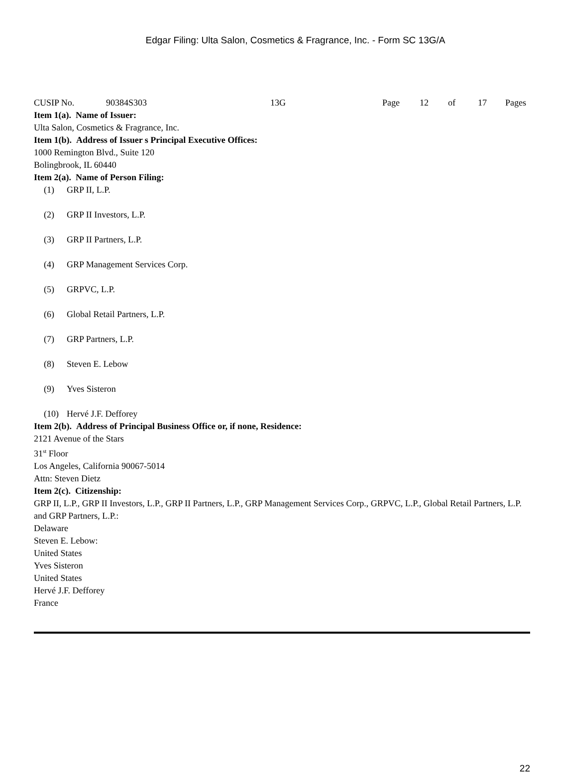Edgar Filing: Ulta Salon, Cosmetics & Fragrance, Inc. - Form SC 13G/A
CUSIP No. 90384S303 13G Page 12 of 17 Pages
Item 1(a). Name of Issuer:
Ulta Salon, Cosmetics & Fragrance, Inc.
Item 1(b). Address of Issuer s Principal Executive Offices:
1000 Remington Blvd., Suite 120
Bolingbrook, IL 60440
Item 2(a). Name of Person Filing:
(1) GRP II, L.P.
(2) GRP II Investors, L.P.
(3) GRP II Partners, L.P.
(4) GRP Management Services Corp.
(5) GRPVC, L.P.
(6) Global Retail Partners, L.P.
(7) GRP Partners, L.P.
(8) Steven E. Lebow
(9) Yves Sisteron
(10) Hervé J.F. Defforey
Item 2(b). Address of Principal Business Office or, if none, Residence:
2121 Avenue of the Stars
31<sup>st</sup> Floor
Los Angeles, California 90067-5014
Attn: Steven Dietz
Item 2(c). Citizenship:
GRP II, L.P., GRP II Investors, L.P., GRP II Partners, L.P., GRP Management Services Corp., GRPVC, L.P., Global Retail Partners, L.P. and GRP Partners, L.P.:
Delaware
Steven E. Lebow:
United States
Yves Sisteron
United States
Hervé J.F. Defforey
France
22